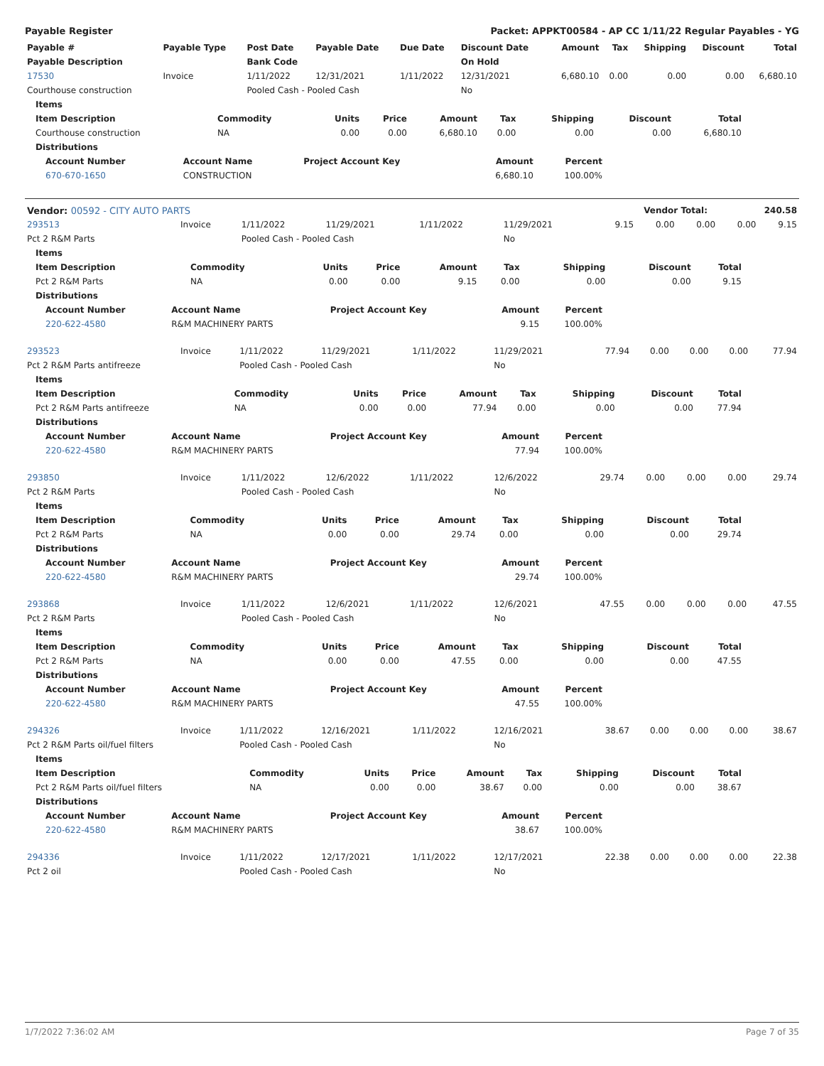Payable Register Packet: APPKT00584 - AP CC 1/11/22 Regular Payables - YG
| Payable # | Payable Type | Post Date | Payable Date | Due Date | Discount Date | Amount | Tax | Shipping | Discount | Total |
| --- | --- | --- | --- | --- | --- | --- | --- | --- | --- | --- |
| Payable Description | | Bank Code | | | On Hold | | | | | |
| 17530 | Invoice | 1/11/2022 | 12/31/2021 | 1/11/2022 | 12/31/2021 | 6,680.10 | 0.00 | 0.00 | 0.00 | 6,680.10 |
| Courthouse construction | | Pooled Cash - Pooled Cash | | | No | | | | | |
| Items | | | | | | | | |
| --- | --- | --- | --- | --- | --- | --- | --- | --- |
| Item Description | Commodity | Units | Price | Amount | Tax | Shipping | Discount | Total |
| Courthouse construction | NA | 0.00 | 0.00 | 6,680.10 | 0.00 | 0.00 | 0.00 | 6,680.10 |
| Distributions | | | | | | | | |
| Account Number | Account Name | Project Account Key | Amount | Percent |
| --- | --- | --- | --- | --- |
| 670-670-1650 | CONSTRUCTION | | 6,680.10 | 100.00% |
| Vendor: 00592 - CITY AUTO PARTS | Vendor Total: | 240.58 |
| 293513 | Invoice | 1/11/2022 | 11/29/2021 | 1/11/2022 | 11/29/2021 | 9.15 | 0.00 | 0.00 | 0.00 | 9.15 |
| Pct 2 R&M Parts | | Pooled Cash - Pooled Cash | | | No | | | | | |
| Items | | | | | | | | |
| --- | --- | --- | --- | --- | --- | --- | --- | --- |
| Item Description | Commodity | Units | Price | Amount | Tax | Shipping | Discount | Total |
| Pct 2 R&M Parts | NA | 0.00 | 0.00 | 9.15 | 0.00 | 0.00 | 0.00 | 9.15 |
| Distributions | | | | | | | | |
| Account Number | Account Name | Project Account Key | Amount | Percent |
| --- | --- | --- | --- | --- |
| 220-622-4580 | R&M MACHINERY PARTS | | 9.15 | 100.00% |
| 293523 | Invoice | 1/11/2022 | 11/29/2021 | 1/11/2022 | 11/29/2021 | 77.94 | 0.00 | 0.00 | 0.00 | 77.94 |
| Pct 2 R&M Parts antifreeze | | Pooled Cash - Pooled Cash | | | No | | | | | |
| Items | | | | | | | | |
| --- | --- | --- | --- | --- | --- | --- | --- | --- |
| Item Description | Commodity | Units | Price | Amount | Tax | Shipping | Discount | Total |
| Pct 2 R&M Parts antifreeze | NA | 0.00 | 0.00 | 77.94 | 0.00 | 0.00 | 0.00 | 77.94 |
| Distributions | | | | | | | | |
| Account Number | Account Name | Project Account Key | Amount | Percent |
| --- | --- | --- | --- | --- |
| 220-622-4580 | R&M MACHINERY PARTS | | 77.94 | 100.00% |
| 293850 | Invoice | 1/11/2022 | 12/6/2022 | 1/11/2022 | 12/6/2022 | 29.74 | 0.00 | 0.00 | 0.00 | 29.74 |
| Pct 2 R&M Parts | | Pooled Cash - Pooled Cash | | | No | | | | | |
| Items | | | | | | | | |
| --- | --- | --- | --- | --- | --- | --- | --- | --- |
| Item Description | Commodity | Units | Price | Amount | Tax | Shipping | Discount | Total |
| Pct 2 R&M Parts | NA | 0.00 | 0.00 | 29.74 | 0.00 | 0.00 | 0.00 | 29.74 |
| Distributions | | | | | | | | |
| Account Number | Account Name | Project Account Key | Amount | Percent |
| --- | --- | --- | --- | --- |
| 220-622-4580 | R&M MACHINERY PARTS | | 29.74 | 100.00% |
| 293868 | Invoice | 1/11/2022 | 12/6/2021 | 1/11/2022 | 12/6/2021 | 47.55 | 0.00 | 0.00 | 0.00 | 47.55 |
| Pct 2 R&M Parts | | Pooled Cash - Pooled Cash | | | No | | | | | |
| Items | | | | | | | | |
| --- | --- | --- | --- | --- | --- | --- | --- | --- |
| Item Description | Commodity | Units | Price | Amount | Tax | Shipping | Discount | Total |
| Pct 2 R&M Parts | NA | 0.00 | 0.00 | 47.55 | 0.00 | 0.00 | 0.00 | 47.55 |
| Distributions | | | | | | | | |
| Account Number | Account Name | Project Account Key | Amount | Percent |
| --- | --- | --- | --- | --- |
| 220-622-4580 | R&M MACHINERY PARTS | | 47.55 | 100.00% |
| 294326 | Invoice | 1/11/2022 | 12/16/2021 | 1/11/2022 | 12/16/2021 | 38.67 | 0.00 | 0.00 | 0.00 | 38.67 |
| Pct 2 R&M Parts oil/fuel filters | | Pooled Cash - Pooled Cash | | | No | | | | | |
| Items | | | | | | | | |
| --- | --- | --- | --- | --- | --- | --- | --- | --- |
| Item Description | Commodity | Units | Price | Amount | Tax | Shipping | Discount | Total |
| Pct 2 R&M Parts oil/fuel filters | NA | 0.00 | 0.00 | 38.67 | 0.00 | 0.00 | 0.00 | 38.67 |
| Distributions | | | | | | | | |
| Account Number | Account Name | Project Account Key | Amount | Percent |
| --- | --- | --- | --- | --- |
| 220-622-4580 | R&M MACHINERY PARTS | | 38.67 | 100.00% |
| 294336 | Invoice | 1/11/2022 | 12/17/2021 | 1/11/2022 | 12/17/2021 | 22.38 | 0.00 | 0.00 | 0.00 | 22.38 |
| Pct 2 oil | | Pooled Cash - Pooled Cash | | | No | | | | | |
1/7/2022 7:36:02 AM Page 7 of 35